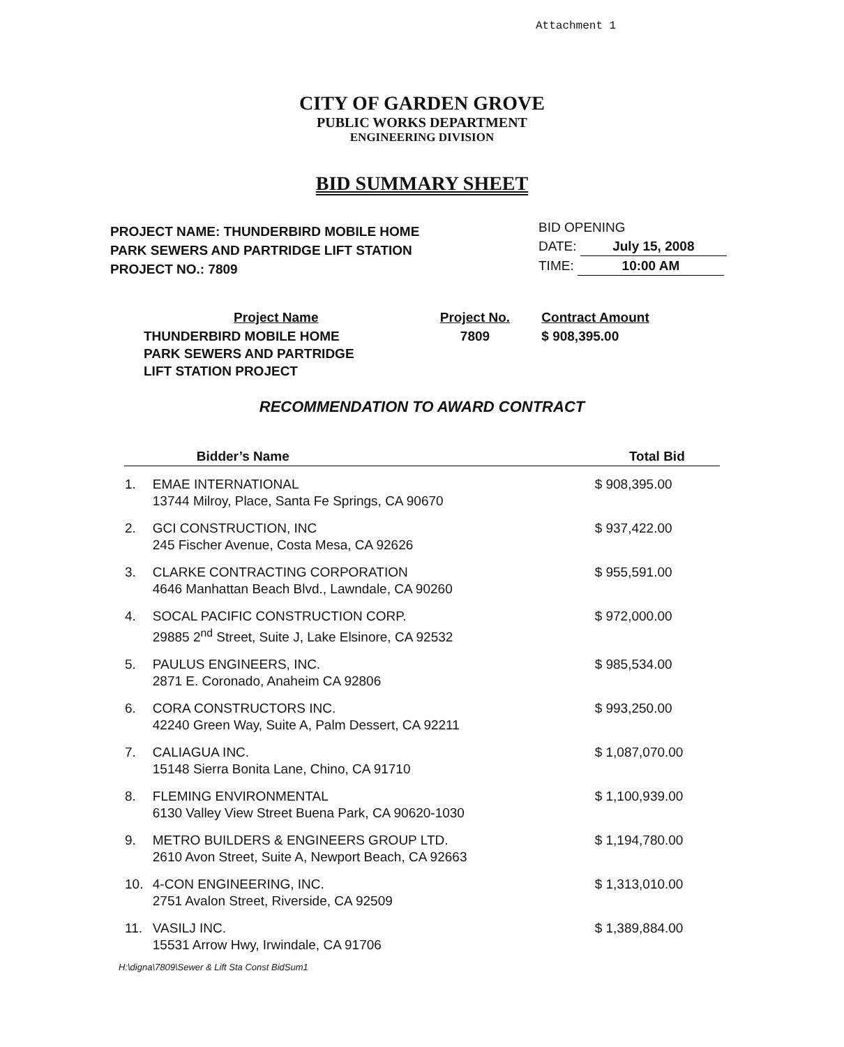Attachment 1
CITY OF GARDEN GROVE
PUBLIC WORKS DEPARTMENT
ENGINEERING DIVISION
BID SUMMARY SHEET
PROJECT NAME: THUNDERBIRD MOBILE HOME
PARK SEWERS AND PARTRIDGE LIFT STATION
PROJECT NO.: 7809
BID OPENING
DATE: July 15, 2008
TIME: 10:00 AM
| Project Name | Project No. | Contract Amount |
| THUNDERBIRD MOBILE HOME PARK SEWERS AND PARTRIDGE LIFT STATION PROJECT | 7809 | $ 908,395.00 |
RECOMMENDATION TO AWARD CONTRACT
| | Bidder’s Name | Total Bid |
| --- | --- | --- |
| 1. | EMAE INTERNATIONAL 13744 Milroy, Place, Santa Fe Springs, CA 90670 | $ 908,395.00 |
| 2. | GCI CONSTRUCTION, INC 245 Fischer Avenue, Costa Mesa, CA 92626 | $ 937,422.00 |
| 3. | CLARKE CONTRACTING CORPORATION 4646 Manhattan Beach Blvd., Lawndale, CA 90260 | $ 955,591.00 |
| 4. | SOCAL PACIFIC CONSTRUCTION CORP. 29885 2<sup>nd</sup> Street, Suite J, Lake Elsinore, CA 92532 | $ 972,000.00 |
| 5. | PAULUS ENGINEERS, INC. 2871 E. Coronado, Anaheim CA 92806 | $ 985,534.00 |
| 6. | CORA CONSTRUCTORS INC. 42240 Green Way, Suite A, Palm Dessert, CA 92211 | $ 993,250.00 |
| 7. | CALIAGUA INC. 15148 Sierra Bonita Lane, Chino, CA 91710 | $ 1,087,070.00 |
| 8. | FLEMING ENVIRONMENTAL 6130 Valley View Street Buena Park, CA 90620-1030 | $ 1,100,939.00 |
| 9. | METRO BUILDERS & ENGINEERS GROUP LTD. 2610 Avon Street, Suite A, Newport Beach, CA 92663 | $ 1,194,780.00 |
| 10. | 4-CON ENGINEERING, INC. 2751 Avalon Street, Riverside, CA 92509 | $ 1,313,010.00 |
| 11. | VASILJ INC. 15531 Arrow Hwy, Irwindale, CA 91706 | $ 1,389,884.00 |
H:\digna\7809\Sewer & Lift Sta Const BidSum1